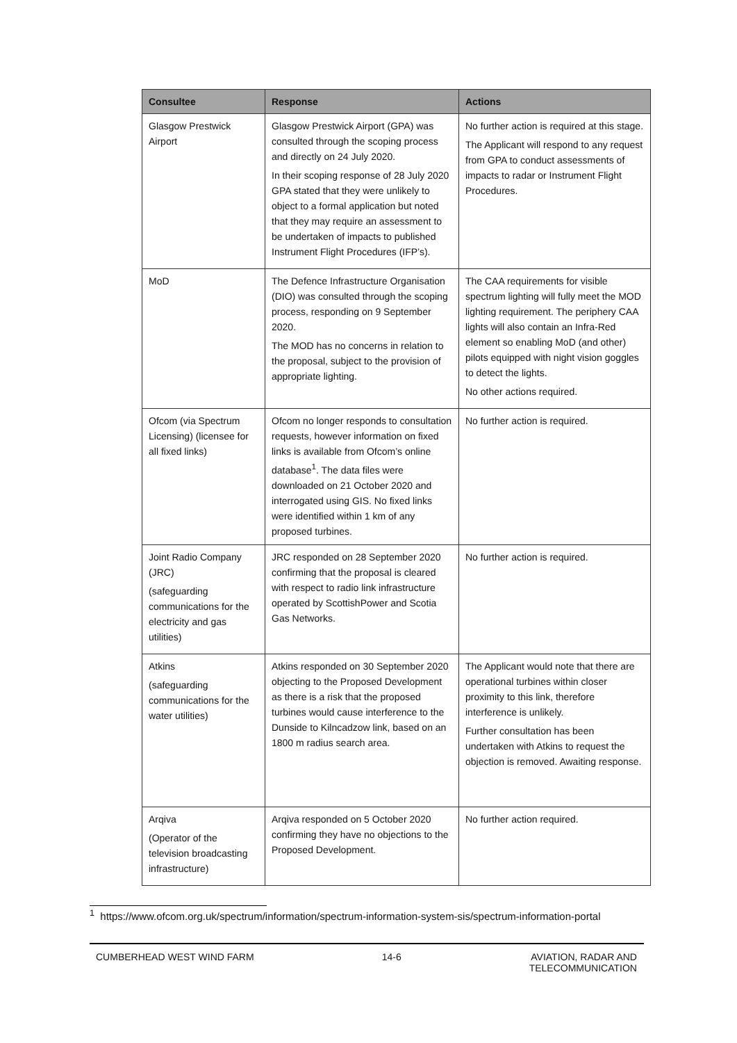| Consultee | Response | Actions |
| --- | --- | --- |
| Glasgow Prestwick Airport | Glasgow Prestwick Airport (GPA) was consulted through the scoping process and directly on 24 July 2020. In their scoping response of 28 July 2020 GPA stated that they were unlikely to object to a formal application but noted that they may require an assessment to be undertaken of impacts to published Instrument Flight Procedures (IFP’s). | No further action is required at this stage. The Applicant will respond to any request from GPA to conduct assessments of impacts to radar or Instrument Flight Procedures. |
| MoD | The Defence Infrastructure Organisation (DIO) was consulted through the scoping process, responding on 9 September 2020. The MOD has no concerns in relation to the proposal, subject to the provision of appropriate lighting. | The CAA requirements for visible spectrum lighting will fully meet the MOD lighting requirement. The periphery CAA lights will also contain an Infra-Red element so enabling MoD (and other) pilots equipped with night vision goggles to detect the lights. No other actions required. |
| Ofcom (via Spectrum Licensing) (licensee for all fixed links) | Ofcom no longer responds to consultation requests, however information on fixed links is available from Ofcom’s online database<sup>1</sup>. The data files were downloaded on 21 October 2020 and interrogated using GIS. No fixed links were identified within 1 km of any proposed turbines. | No further action is required. |
| Joint Radio Company (JRC) (safeguarding communications for the electricity and gas utilities) | JRC responded on 28 September 2020 confirming that the proposal is cleared with respect to radio link infrastructure operated by ScottishPower and Scotia Gas Networks. | No further action is required. |
| Atkins (safeguarding communications for the water utilities) | Atkins responded on 30 September 2020 objecting to the Proposed Development as there is a risk that the proposed turbines would cause interference to the Dunside to Kilncadzow link, based on an 1800 m radius search area. | The Applicant would note that there are operational turbines within closer proximity to this link, therefore interference is unlikely. Further consultation has been undertaken with Atkins to request the objection is removed. Awaiting response. |
| Arqiva (Operator of the television broadcasting infrastructure) | Arqiva responded on 5 October 2020 confirming they have no objections to the Proposed Development. | No further action required. |
<sup>1</sup> https://www.ofcom.org.uk/spectrum/information/spectrum-information-system-sis/spectrum-information-portal
CUMBERHEAD WEST WIND FARM 14-6 AVIATION, RADAR AND
TELECOMMUNICATION